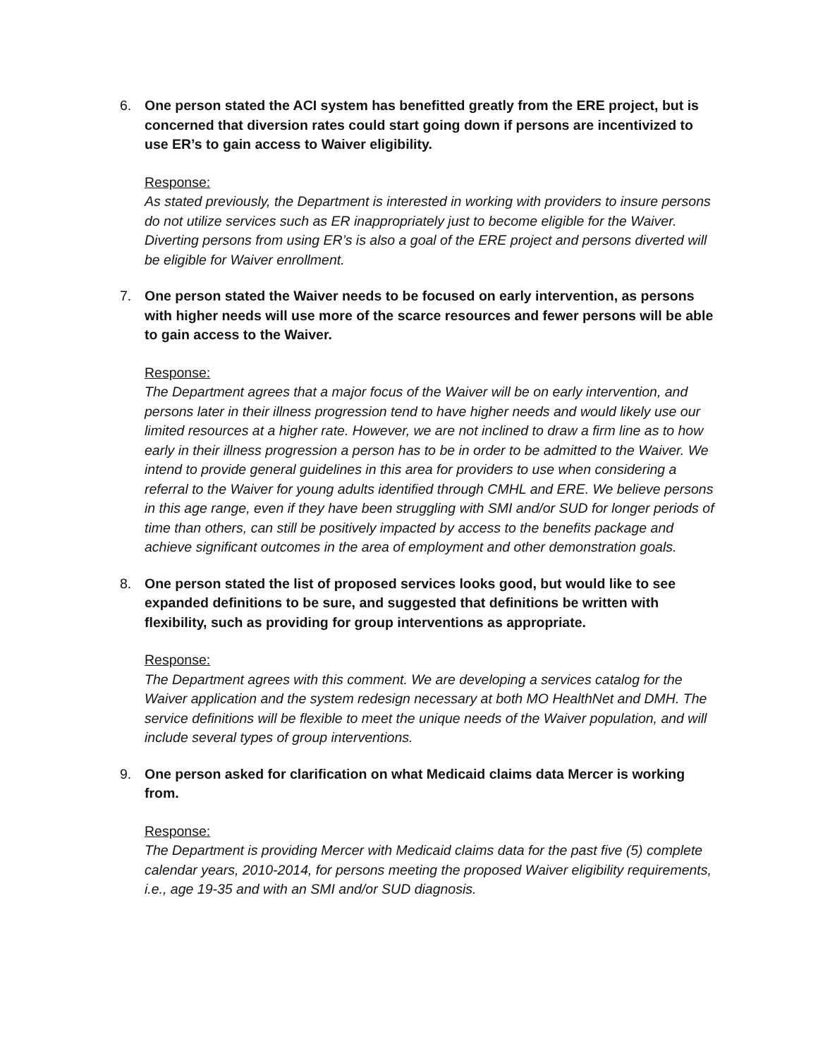6. One person stated the ACI system has benefitted greatly from the ERE project, but is concerned that diversion rates could start going down if persons are incentivized to use ER’s to gain access to Waiver eligibility.
Response:
As stated previously, the Department is interested in working with providers to insure persons do not utilize services such as ER inappropriately just to become eligible for the Waiver. Diverting persons from using ER’s is also a goal of the ERE project and persons diverted will be eligible for Waiver enrollment.
7. One person stated the Waiver needs to be focused on early intervention, as persons with higher needs will use more of the scarce resources and fewer persons will be able to gain access to the Waiver.
Response:
The Department agrees that a major focus of the Waiver will be on early intervention, and persons later in their illness progression tend to have higher needs and would likely use our limited resources at a higher rate. However, we are not inclined to draw a firm line as to how early in their illness progression a person has to be in order to be admitted to the Waiver. We intend to provide general guidelines in this area for providers to use when considering a referral to the Waiver for young adults identified through CMHL and ERE. We believe persons in this age range, even if they have been struggling with SMI and/or SUD for longer periods of time than others, can still be positively impacted by access to the benefits package and achieve significant outcomes in the area of employment and other demonstration goals.
8. One person stated the list of proposed services looks good, but would like to see expanded definitions to be sure, and suggested that definitions be written with flexibility, such as providing for group interventions as appropriate.
Response:
The Department agrees with this comment. We are developing a services catalog for the Waiver application and the system redesign necessary at both MO HealthNet and DMH. The service definitions will be flexible to meet the unique needs of the Waiver population, and will include several types of group interventions.
9. One person asked for clarification on what Medicaid claims data Mercer is working from.
Response:
The Department is providing Mercer with Medicaid claims data for the past five (5) complete calendar years, 2010-2014, for persons meeting the proposed Waiver eligibility requirements, i.e., age 19-35 and with an SMI and/or SUD diagnosis.